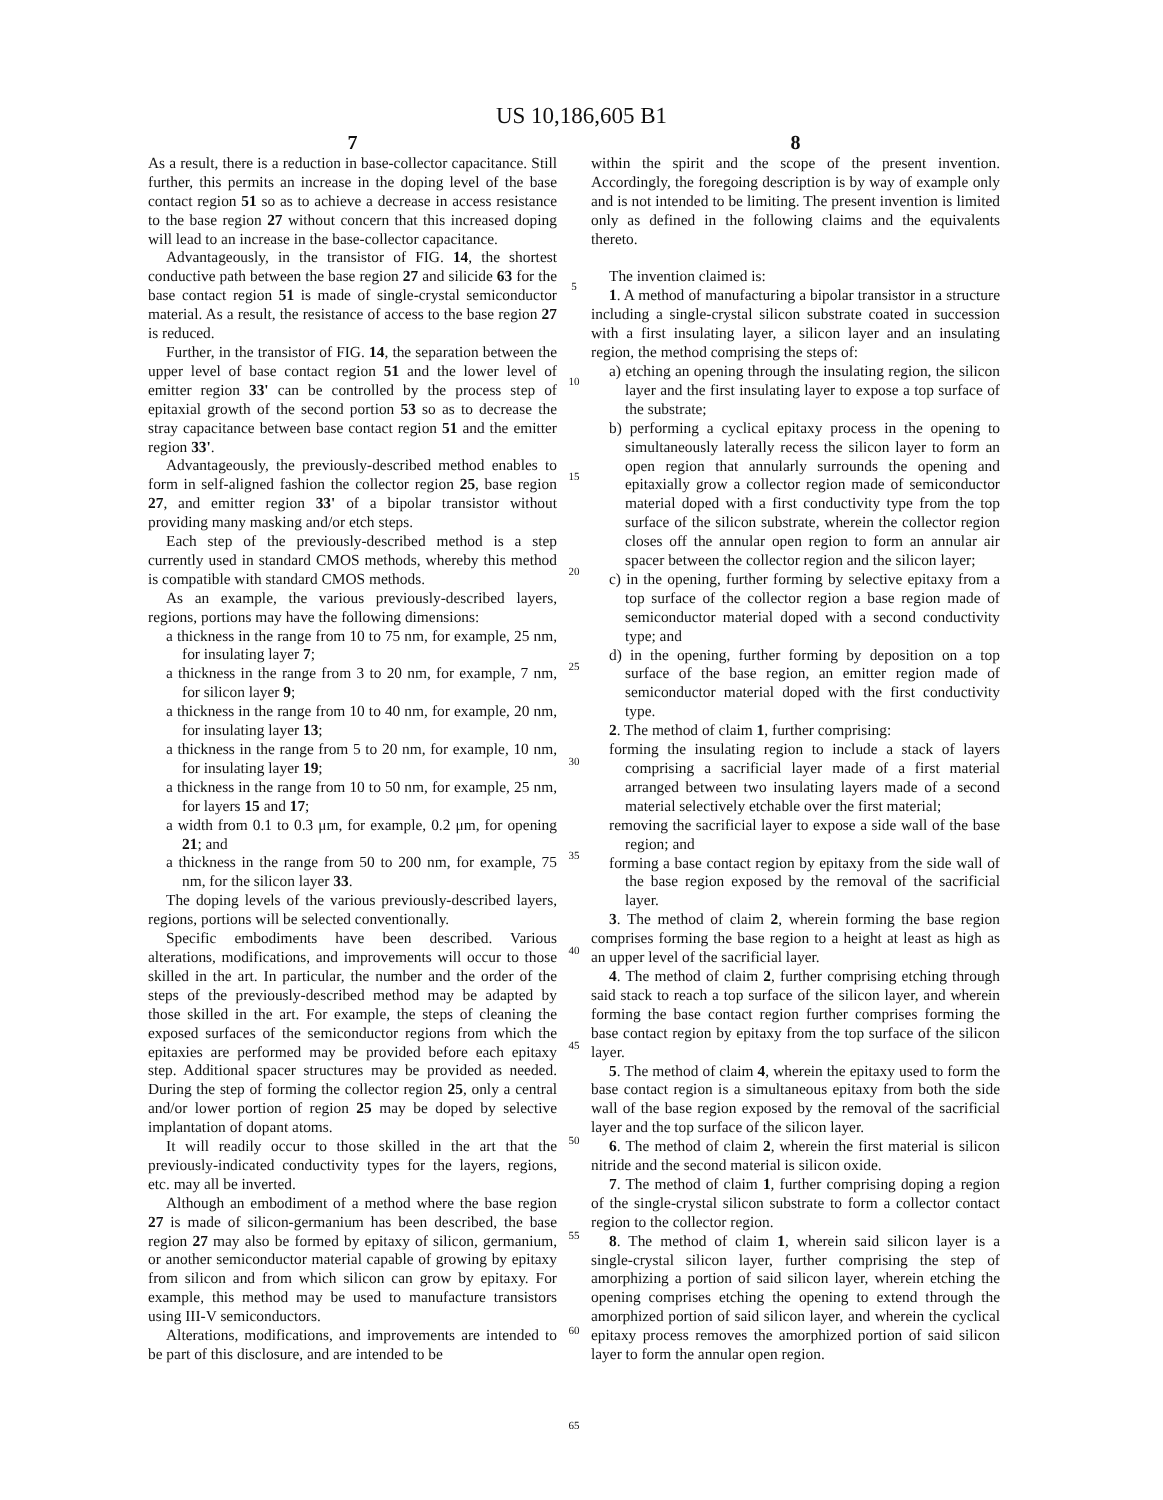US 10,186,605 B1
7
As a result, there is a reduction in base-collector capacitance. Still further, this permits an increase in the doping level of the base contact region 51 so as to achieve a decrease in access resistance to the base region 27 without concern that this increased doping will lead to an increase in the base-collector capacitance.
Advantageously, in the transistor of FIG. 14, the shortest conductive path between the base region 27 and silicide 63 for the base contact region 51 is made of single-crystal semiconductor material. As a result, the resistance of access to the base region 27 is reduced.
Further, in the transistor of FIG. 14, the separation between the upper level of base contact region 51 and the lower level of emitter region 33' can be controlled by the process step of epitaxial growth of the second portion 53 so as to decrease the stray capacitance between base contact region 51 and the emitter region 33'.
Advantageously, the previously-described method enables to form in self-aligned fashion the collector region 25, base region 27, and emitter region 33' of a bipolar transistor without providing many masking and/or etch steps.
Each step of the previously-described method is a step currently used in standard CMOS methods, whereby this method is compatible with standard CMOS methods.
As an example, the various previously-described layers, regions, portions may have the following dimensions:
a thickness in the range from 10 to 75 nm, for example, 25 nm, for insulating layer 7;
a thickness in the range from 3 to 20 nm, for example, 7 nm, for silicon layer 9;
a thickness in the range from 10 to 40 nm, for example, 20 nm, for insulating layer 13;
a thickness in the range from 5 to 20 nm, for example, 10 nm, for insulating layer 19;
a thickness in the range from 10 to 50 nm, for example, 25 nm, for layers 15 and 17;
a width from 0.1 to 0.3 μm, for example, 0.2 μm, for opening 21; and
a thickness in the range from 50 to 200 nm, for example, 75 nm, for the silicon layer 33.
The doping levels of the various previously-described layers, regions, portions will be selected conventionally.
Specific embodiments have been described. Various alterations, modifications, and improvements will occur to those skilled in the art. In particular, the number and the order of the steps of the previously-described method may be adapted by those skilled in the art. For example, the steps of cleaning the exposed surfaces of the semiconductor regions from which the epitaxies are performed may be provided before each epitaxy step. Additional spacer structures may be provided as needed. During the step of forming the collector region 25, only a central and/or lower portion of region 25 may be doped by selective implantation of dopant atoms.
It will readily occur to those skilled in the art that the previously-indicated conductivity types for the layers, regions, etc. may all be inverted.
Although an embodiment of a method where the base region 27 is made of silicon-germanium has been described, the base region 27 may also be formed by epitaxy of silicon, germanium, or another semiconductor material capable of growing by epitaxy from silicon and from which silicon can grow by epitaxy. For example, this method may be used to manufacture transistors using III-V semiconductors.
Alterations, modifications, and improvements are intended to be part of this disclosure, and are intended to be
5
10
15
20
25
30
35
40
45
50
55
60
65
8
within the spirit and the scope of the present invention. Accordingly, the foregoing description is by way of example only and is not intended to be limiting. The present invention is limited only as defined in the following claims and the equivalents thereto.
The invention claimed is:
1. A method of manufacturing a bipolar transistor in a structure including a single-crystal silicon substrate coated in succession with a first insulating layer, a silicon layer and an insulating region, the method comprising the steps of:
a) etching an opening through the insulating region, the silicon layer and the first insulating layer to expose a top surface of the substrate;
b) performing a cyclical epitaxy process in the opening to simultaneously laterally recess the silicon layer to form an open region that annularly surrounds the opening and epitaxially grow a collector region made of semiconductor material doped with a first conductivity type from the top surface of the silicon substrate, wherein the collector region closes off the annular open region to form an annular air spacer between the collector region and the silicon layer;
c) in the opening, further forming by selective epitaxy from a top surface of the collector region a base region made of semiconductor material doped with a second conductivity type; and
d) in the opening, further forming by deposition on a top surface of the base region, an emitter region made of semiconductor material doped with the first conductivity type.
2. The method of claim 1, further comprising:
forming the insulating region to include a stack of layers comprising a sacrificial layer made of a first material arranged between two insulating layers made of a second material selectively etchable over the first material;
removing the sacrificial layer to expose a side wall of the base region; and
forming a base contact region by epitaxy from the side wall of the base region exposed by the removal of the sacrificial layer.
3. The method of claim 2, wherein forming the base region comprises forming the base region to a height at least as high as an upper level of the sacrificial layer.
4. The method of claim 2, further comprising etching through said stack to reach a top surface of the silicon layer, and wherein forming the base contact region further comprises forming the base contact region by epitaxy from the top surface of the silicon layer.
5. The method of claim 4, wherein the epitaxy used to form the base contact region is a simultaneous epitaxy from both the side wall of the base region exposed by the removal of the sacrificial layer and the top surface of the silicon layer.
6. The method of claim 2, wherein the first material is silicon nitride and the second material is silicon oxide.
7. The method of claim 1, further comprising doping a region of the single-crystal silicon substrate to form a collector contact region to the collector region.
8. The method of claim 1, wherein said silicon layer is a single-crystal silicon layer, further comprising the step of amorphizing a portion of said silicon layer, wherein etching the opening comprises etching the opening to extend through the amorphized portion of said silicon layer, and wherein the cyclical epitaxy process removes the amorphized portion of said silicon layer to form the annular open region.